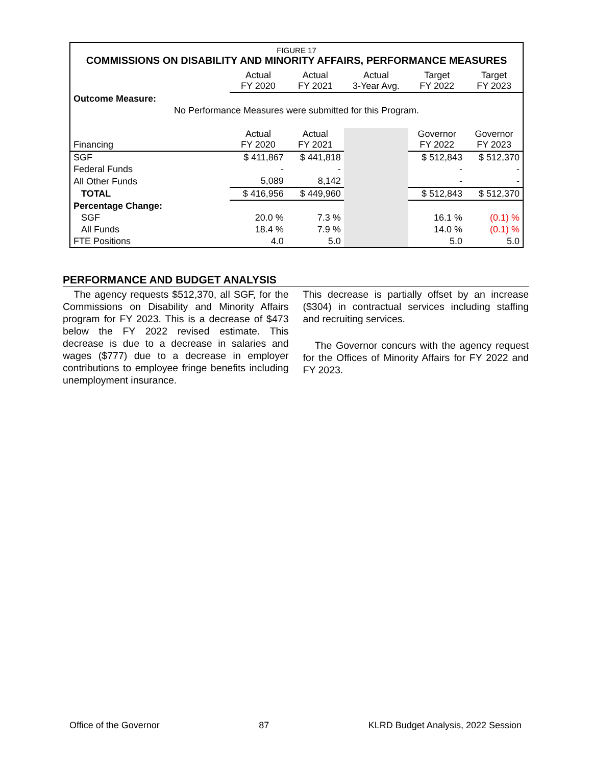FIGURE 17
COMMISSIONS ON DISABILITY AND MINORITY AFFAIRS, PERFORMANCE MEASURES
| | Actual FY 2020 | Actual FY 2021 | Actual 3-Year Avg. | Target FY 2022 | Target FY 2023 |
| Outcome Measure: | | | | | |
| No Performance Measures were submitted for this Program. | | | | | |
| Financing | Actual FY 2020 | Actual FY 2021 | | Governor FY 2022 | Governor FY 2023 |
| SGF | $ 411,867 | $ 441,818 | | $ 512,843 | $ 512,370 |
| Federal Funds | - | - | | - | - |
| All Other Funds | 5,089 | 8,142 | | - | - |
| TOTAL | $ 416,956 | $ 449,960 | | $ 512,843 | $ 512,370 |
| Percentage Change: | | | | | |
| SGF | 20.0 % | 7.3 % | | 16.1 % | (0.1) % |
| All Funds | 18.4 % | 7.9 % | | 14.0 % | (0.1) % |
| FTE Positions | 4.0 | 5.0 | | 5.0 | 5.0 |
PERFORMANCE AND BUDGET ANALYSIS
The agency requests $512,370, all SGF, for the Commissions on Disability and Minority Affairs program for FY 2023. This is a decrease of $473 below the FY 2022 revised estimate. This decrease is due to a decrease in salaries and wages ($777) due to a decrease in employer contributions to employee fringe benefits including unemployment insurance.
This decrease is partially offset by an increase ($304) in contractual services including staffing and recruiting services.
The Governor concurs with the agency request for the Offices of Minority Affairs for FY 2022 and FY 2023.
Office of the Governor 87 KLRD Budget Analysis, 2022 Session